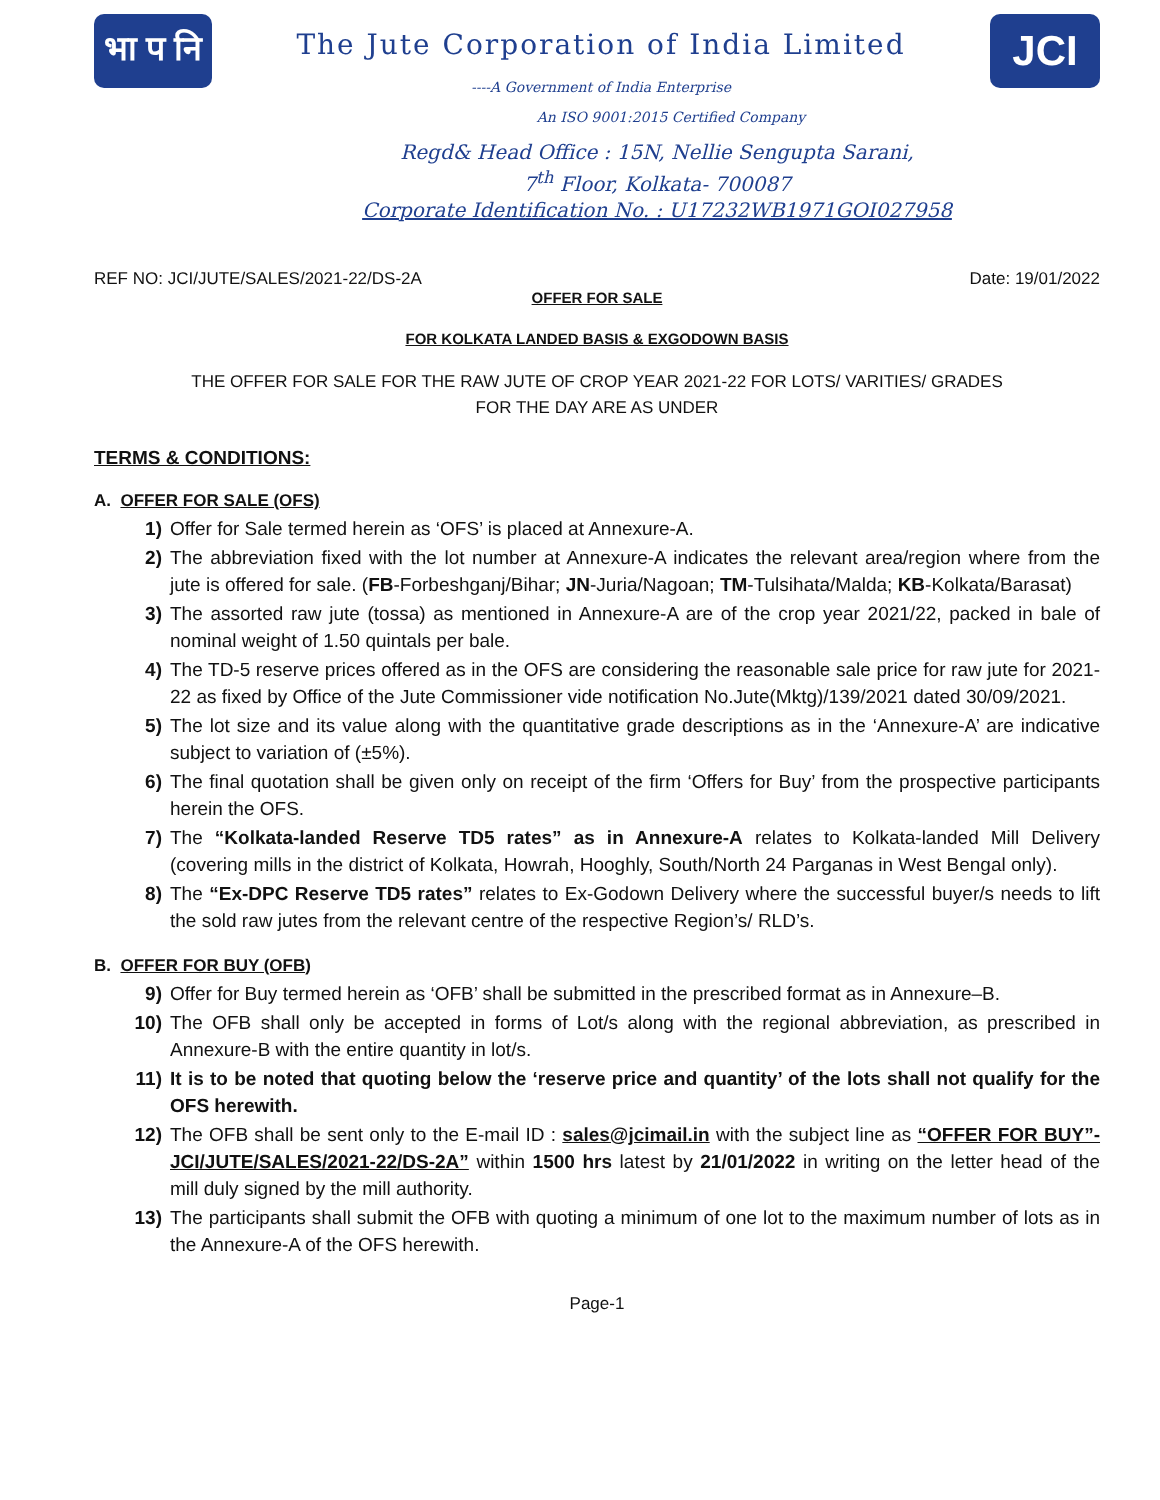भा प नि
The Jute Corporation of India Limited
----A Government of India Enterprise
An ISO 9001:2015 Certified Company
JCI
Regd& Head Office : 15N, Nellie Sengupta Sarani,
7<sup>th</sup> Floor, Kolkata- 700087
Corporate Identification No. : U17232WB1971GOI027958
REF NO: JCI/JUTE/SALES/2021-22/DS-2A Date: 19/01/2022
OFFER FOR SALE
FOR KOLKATA LANDED BASIS & EXGODOWN BASIS
THE OFFER FOR SALE FOR THE RAW JUTE OF CROP YEAR 2021-22 FOR LOTS/ VARITIES/ GRADES
FOR THE DAY ARE AS UNDER
TERMS & CONDITIONS:
A. OFFER FOR SALE (OFS)
1) Offer for Sale termed herein as ‘OFS’ is placed at Annexure-A.
2) The abbreviation fixed with the lot number at Annexure-A indicates the relevant area/region where from the jute is offered for sale. (FB-Forbeshganj/Bihar; JN-Juria/Nagoan; TM-Tulsihata/Malda; KB-Kolkata/Barasat)
3) The assorted raw jute (tossa) as mentioned in Annexure-A are of the crop year 2021/22, packed in bale of nominal weight of 1.50 quintals per bale.
4) The TD-5 reserve prices offered as in the OFS are considering the reasonable sale price for raw jute for 2021-22 as fixed by Office of the Jute Commissioner vide notification No.Jute(Mktg)/139/2021 dated 30/09/2021.
5) The lot size and its value along with the quantitative grade descriptions as in the ‘Annexure-A’ are indicative subject to variation of (±5%).
6) The final quotation shall be given only on receipt of the firm ‘Offers for Buy’ from the prospective participants herein the OFS.
7) The “Kolkata-landed Reserve TD5 rates” as in Annexure-A relates to Kolkata-landed Mill Delivery (covering mills in the district of Kolkata, Howrah, Hooghly, South/North 24 Parganas in West Bengal only).
8) The “Ex-DPC Reserve TD5 rates” relates to Ex-Godown Delivery where the successful buyer/s needs to lift the sold raw jutes from the relevant centre of the respective Region’s/ RLD’s.
B. OFFER FOR BUY (OFB)
9) Offer for Buy termed herein as ‘OFB’ shall be submitted in the prescribed format as in Annexure–B.
10) The OFB shall only be accepted in forms of Lot/s along with the regional abbreviation, as prescribed in Annexure-B with the entire quantity in lot/s.
11) It is to be noted that quoting below the ‘reserve price and quantity’ of the lots shall not qualify for the OFS herewith.
12) The OFB shall be sent only to the E-mail ID : sales@jcimail.in with the subject line as “OFFER FOR BUY”- JCI/JUTE/SALES/2021-22/DS-2A” within 1500 hrs latest by 21/01/2022 in writing on the letter head of the mill duly signed by the mill authority.
13) The participants shall submit the OFB with quoting a minimum of one lot to the maximum number of lots as in the Annexure-A of the OFS herewith.
Page-1